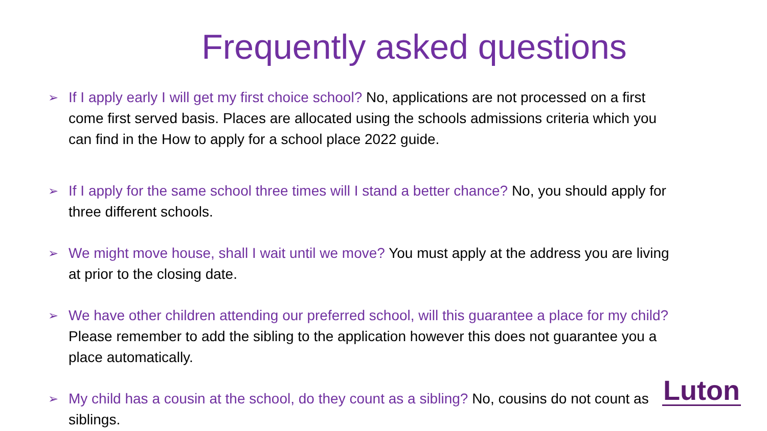Frequently asked questions
➢ If I apply early I will get my first choice school? No, applications are not processed on a first come first served basis. Places are allocated using the schools admissions criteria which you can find in the How to apply for a school place 2022 guide.
➢ If I apply for the same school three times will I stand a better chance? No, you should apply for three different schools.
➢ We might move house, shall I wait until we move? You must apply at the address you are living at prior to the closing date.
➢ We have other children attending our preferred school, will this guarantee a place for my child? Please remember to add the sibling to the application however this does not guarantee you a place automatically.
➢ My child has a cousin at the school, do they count as a sibling? No, cousins do not count as siblings.
Luton